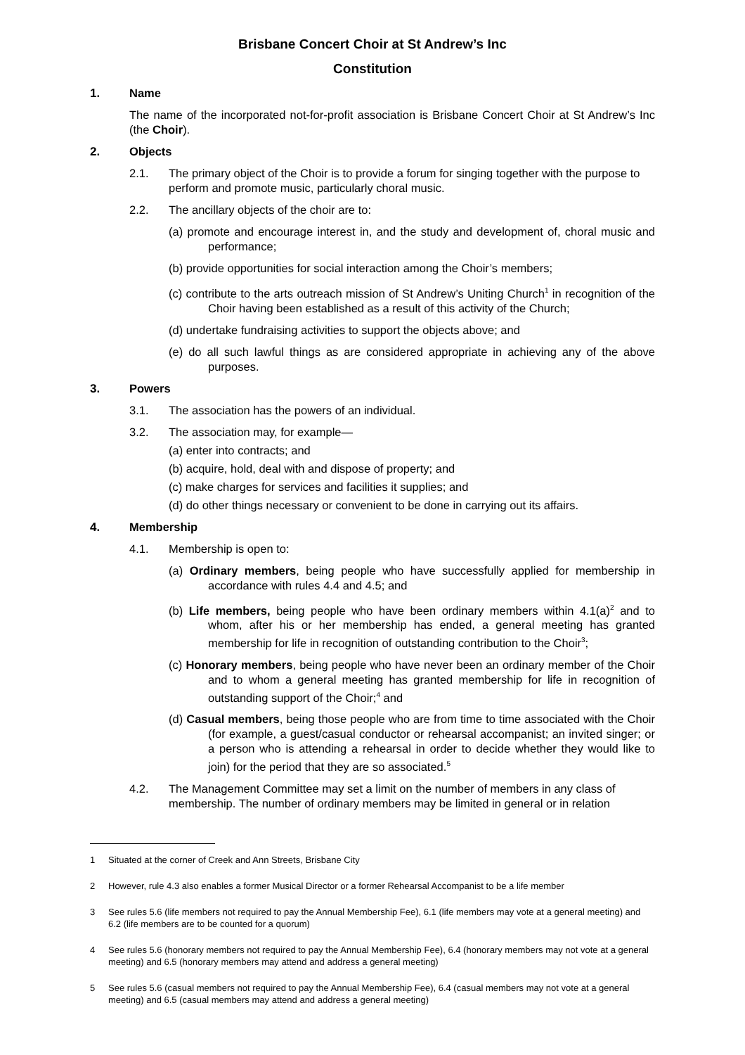Brisbane Concert Choir at St Andrew’s Inc
Constitution
1. Name
The name of the incorporated not-for-profit association is Brisbane Concert Choir at St Andrew’s Inc (the Choir).
2. Objects
2.1. The primary object of the Choir is to provide a forum for singing together with the purpose to perform and promote music, particularly choral music.
2.2. The ancillary objects of the choir are to:
(a) promote and encourage interest in, and the study and development of, choral music and performance;
(b) provide opportunities for social interaction among the Choir’s members;
(c) contribute to the arts outreach mission of St Andrew’s Uniting Church<sup>1</sup> in recognition of the Choir having been established as a result of this activity of the Church;
(d) undertake fundraising activities to support the objects above; and
(e) do all such lawful things as are considered appropriate in achieving any of the above purposes.
3. Powers
3.1. The association has the powers of an individual.
3.2. The association may, for example—
(a) enter into contracts; and
(b) acquire, hold, deal with and dispose of property; and
(c) make charges for services and facilities it supplies; and
(d) do other things necessary or convenient to be done in carrying out its affairs.
4. Membership
4.1. Membership is open to:
(a) Ordinary members, being people who have successfully applied for membership in accordance with rules 4.4 and 4.5; and
(b) Life members, being people who have been ordinary members within 4.1(a)<sup>2</sup> and to whom, after his or her membership has ended, a general meeting has granted membership for life in recognition of outstanding contribution to the Choir<sup>3</sup>;
(c) Honorary members, being people who have never been an ordinary member of the Choir and to whom a general meeting has granted membership for life in recognition of outstanding support of the Choir;<sup>4</sup> and
(d) Casual members, being those people who are from time to time associated with the Choir (for example, a guest/casual conductor or rehearsal accompanist; an invited singer; or a person who is attending a rehearsal in order to decide whether they would like to join) for the period that they are so associated.<sup>5</sup>
4.2. The Management Committee may set a limit on the number of members in any class of membership. The number of ordinary members may be limited in general or in relation
1 Situated at the corner of Creek and Ann Streets, Brisbane City
2 However, rule 4.3 also enables a former Musical Director or a former Rehearsal Accompanist to be a life member
3 See rules 5.6 (life members not required to pay the Annual Membership Fee), 6.1 (life members may vote at a general meeting) and 6.2 (life members are to be counted for a quorum)
4 See rules 5.6 (honorary members not required to pay the Annual Membership Fee), 6.4 (honorary members may not vote at a general meeting) and 6.5 (honorary members may attend and address a general meeting)
5 See rules 5.6 (casual members not required to pay the Annual Membership Fee), 6.4 (casual members may not vote at a general meeting) and 6.5 (casual members may attend and address a general meeting)